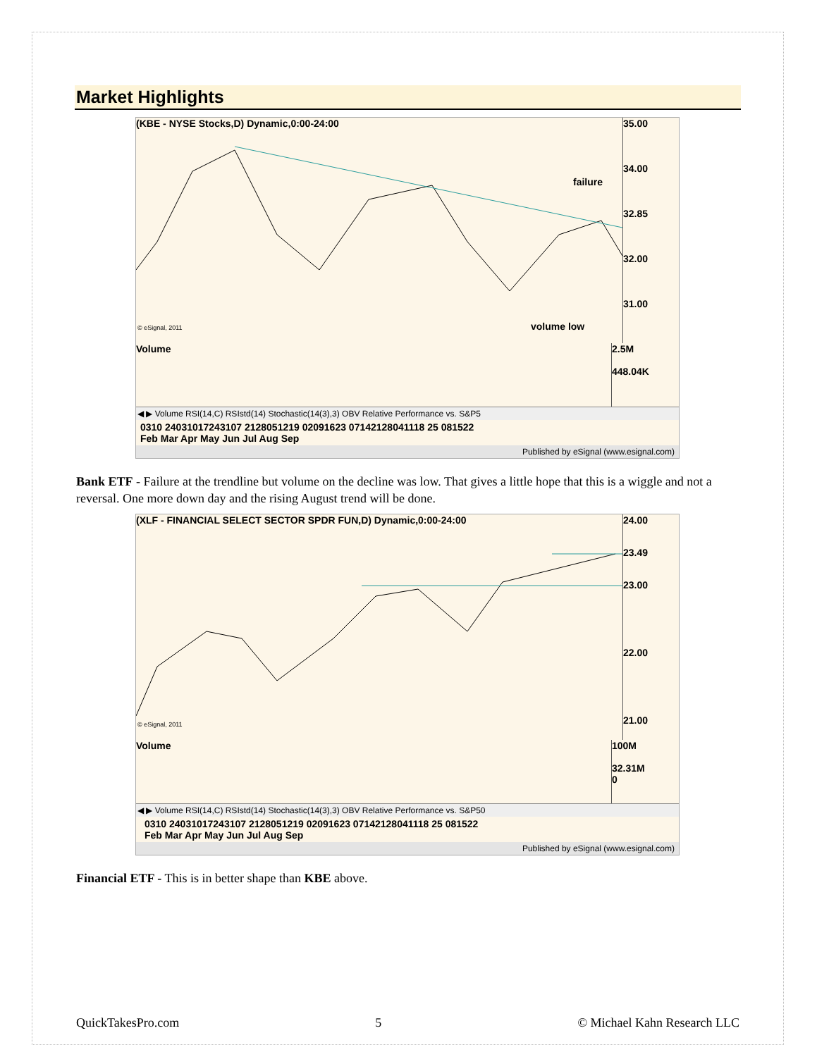Market Highlights
(KBE - NYSE Stocks,D) Dynamic,0:00-24:00
failure
volume low
© eSignal, 2011
35.00
34.00
32.85
32.00
31.00
Volume
2.5M
448.04K
◀ ▶ Volume RSI(14,C) RSIstd(14) Stochastic(14(3),3) OBV Relative Performance vs. S&P5
0310 24031017243107 2128051219 02091623 07142128041118 25 081522
Feb Mar Apr May Jun Jul Aug Sep
Published by eSignal (www.esignal.com)
Bank ETF - Failure at the trendline but volume on the decline was low. That gives a little hope that this is a wiggle and not a reversal. One more down day and the rising August trend will be done.
(XLF - FINANCIAL SELECT SECTOR SPDR FUN,D) Dynamic,0:00-24:00
© eSignal, 2011
24.00
23.49
23.00
22.00
21.00
Volume
100M
32.31M
0
◀ ▶ Volume RSI(14,C) RSIstd(14) Stochastic(14(3),3) OBV Relative Performance vs. S&P50
0310 24031017243107 2128051219 02091623 07142128041118 25 081522
Feb Mar Apr May Jun Jul Aug Sep
Published by eSignal (www.esignal.com)
Financial ETF - This is in better shape than KBE above.
QuickTakesPro.com 5 © Michael Kahn Research LLC